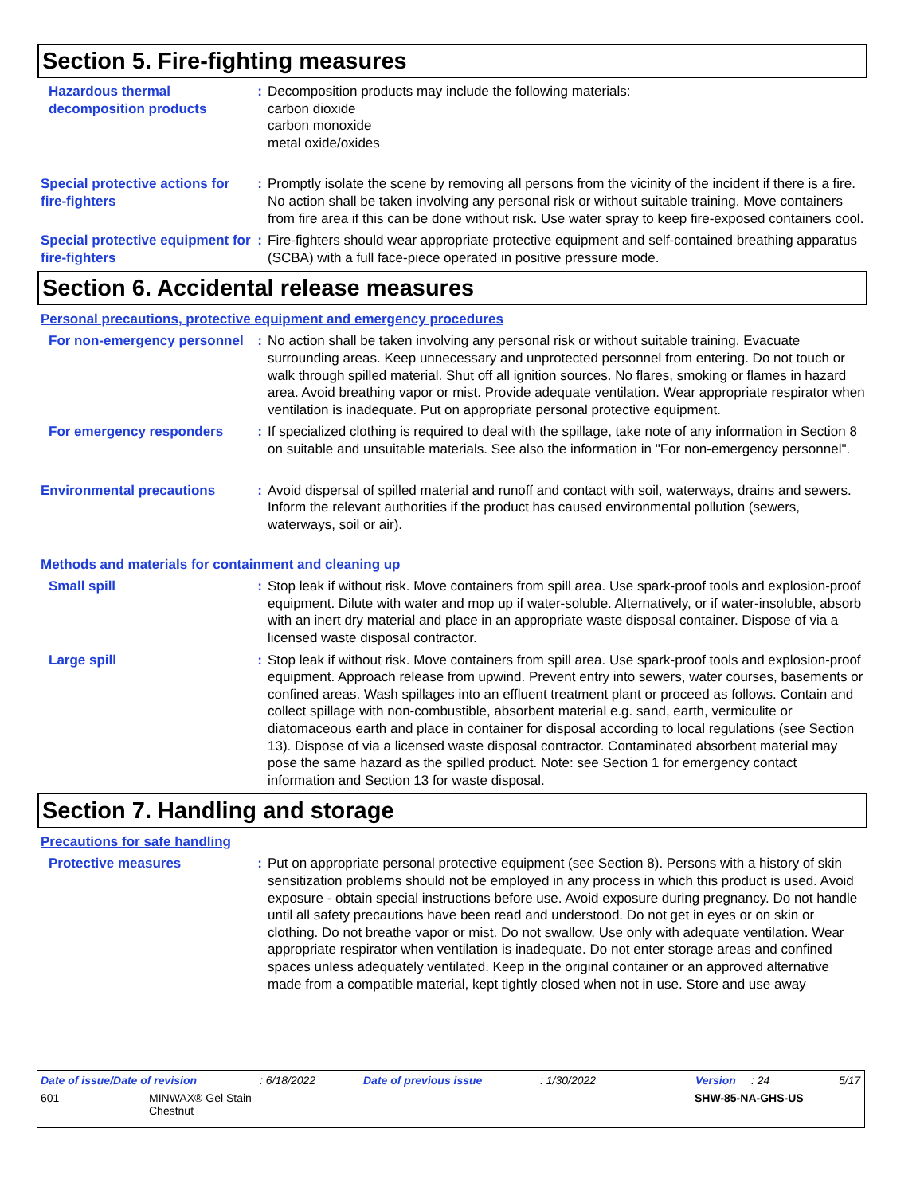Section 5. Fire-fighting measures
Hazardous thermal decomposition products
: Decomposition products may include the following materials:
carbon dioxide
carbon monoxide
metal oxide/oxides
Special protective actions for fire-fighters
: Promptly isolate the scene by removing all persons from the vicinity of the incident if there is a fire. No action shall be taken involving any personal risk or without suitable training. Move containers from fire area if this can be done without risk. Use water spray to keep fire-exposed containers cool.
Special protective equipment for fire-fighters
: Fire-fighters should wear appropriate protective equipment and self-contained breathing apparatus (SCBA) with a full face-piece operated in positive pressure mode.
Section 6. Accidental release measures
Personal precautions, protective equipment and emergency procedures
For non-emergency personnel
: No action shall be taken involving any personal risk or without suitable training. Evacuate surrounding areas. Keep unnecessary and unprotected personnel from entering. Do not touch or walk through spilled material. Shut off all ignition sources. No flares, smoking or flames in hazard area. Avoid breathing vapor or mist. Provide adequate ventilation. Wear appropriate respirator when ventilation is inadequate. Put on appropriate personal protective equipment.
For emergency responders : If specialized clothing is required to deal with the spillage, take note of any information in Section 8 on suitable and unsuitable materials. See also the information in "For non-emergency personnel".
Environmental precautions : Avoid dispersal of spilled material and runoff and contact with soil, waterways, drains and sewers. Inform the relevant authorities if the product has caused environmental pollution (sewers, waterways, soil or air).
Methods and materials for containment and cleaning up
Small spill : Stop leak if without risk. Move containers from spill area. Use spark-proof tools and explosion-proof equipment. Dilute with water and mop up if water-soluble. Alternatively, or if water-insoluble, absorb with an inert dry material and place in an appropriate waste disposal container. Dispose of via a licensed waste disposal contractor.
Large spill : Stop leak if without risk. Move containers from spill area. Use spark-proof tools and explosion-proof equipment. Approach release from upwind. Prevent entry into sewers, water courses, basements or confined areas. Wash spillages into an effluent treatment plant or proceed as follows. Contain and collect spillage with non-combustible, absorbent material e.g. sand, earth, vermiculite or diatomaceous earth and place in container for disposal according to local regulations (see Section 13). Dispose of via a licensed waste disposal contractor. Contaminated absorbent material may pose the same hazard as the spilled product. Note: see Section 1 for emergency contact information and Section 13 for waste disposal.
Section 7. Handling and storage
Precautions for safe handling
Protective measures : Put on appropriate personal protective equipment (see Section 8). Persons with a history of skin sensitization problems should not be employed in any process in which this product is used. Avoid exposure - obtain special instructions before use. Avoid exposure during pregnancy. Do not handle until all safety precautions have been read and understood. Do not get in eyes or on skin or clothing. Do not breathe vapor or mist. Do not swallow. Use only with adequate ventilation. Wear appropriate respirator when ventilation is inadequate. Do not enter storage areas and confined spaces unless adequately ventilated. Keep in the original container or an approved alternative made from a compatible material, kept tightly closed when not in use. Store and use away
Date of issue/Date of revision: 6/18/2022 Date of previous issue: 1/30/2022 Version: 24 5/17
601 MINWAX® Gel Stain
Chestnut SHW-85-NA-GHS-US